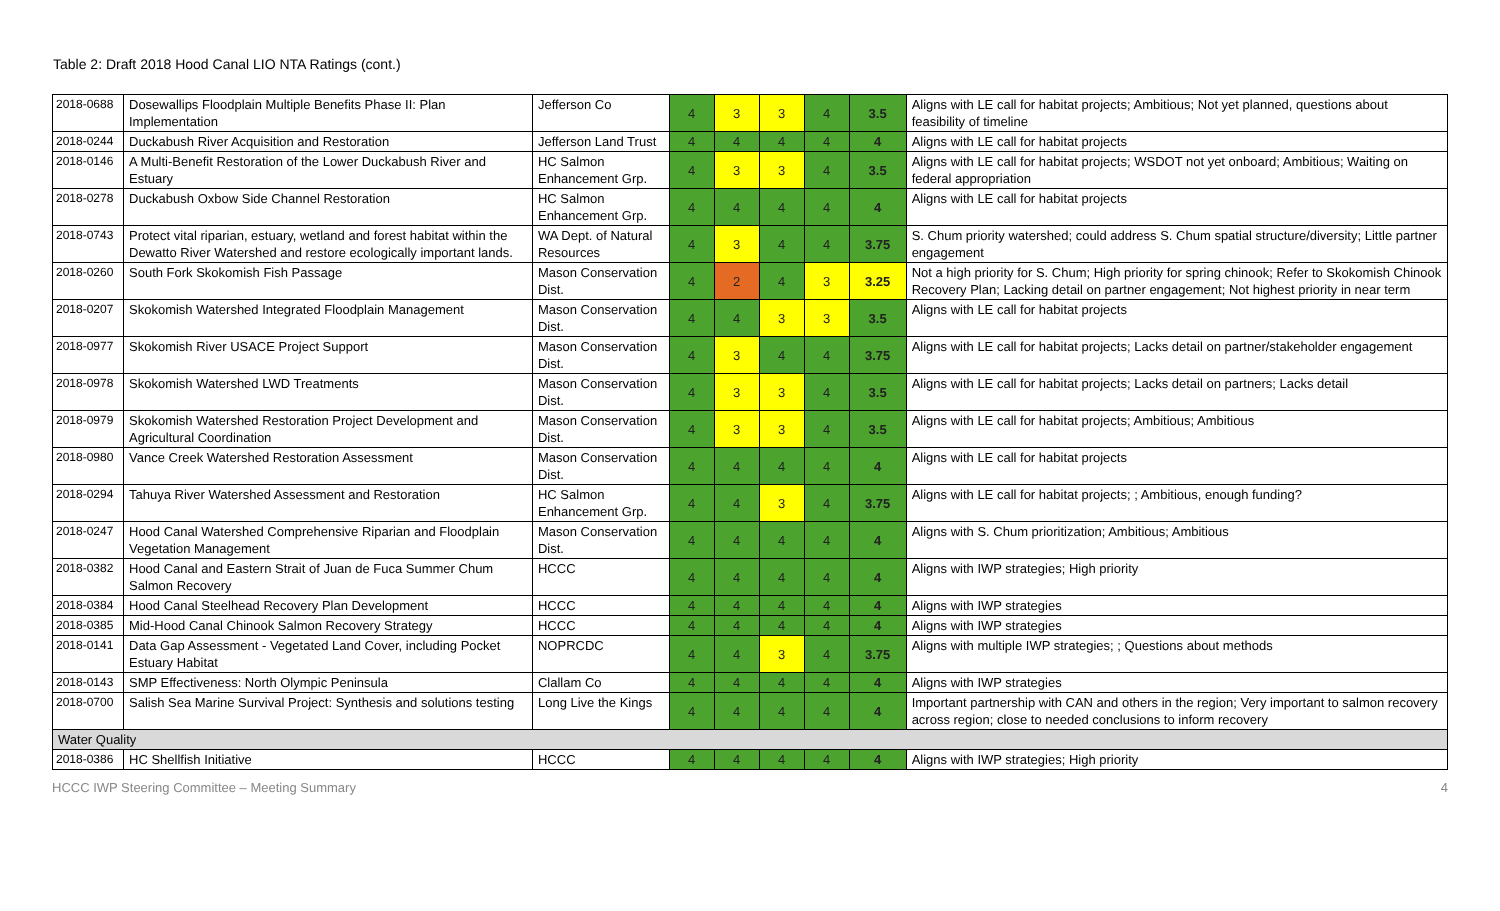Table 2: Draft 2018 Hood Canal LIO NTA Ratings (cont.)
| 2018-0688 | Dosewallips Floodplain Multiple Benefits Phase II: Plan Implementation | Jefferson Co | 4 | 3 | 3 | 4 | 3.5 | Aligns with LE call for habitat projects; Ambitious; Not yet planned, questions about feasibility of timeline |
| 2018-0244 | Duckabush River Acquisition and Restoration | Jefferson Land Trust | 4 | 4 | 4 | 4 | 4 | Aligns with LE call for habitat projects |
| 2018-0146 | A Multi-Benefit Restoration of the Lower Duckabush River and Estuary | HC Salmon Enhancement Grp. | 4 | 3 | 3 | 4 | 3.5 | Aligns with LE call for habitat projects; WSDOT not yet onboard; Ambitious; Waiting on federal appropriation |
| 2018-0278 | Duckabush Oxbow Side Channel Restoration | HC Salmon Enhancement Grp. | 4 | 4 | 4 | 4 | 4 | Aligns with LE call for habitat projects |
| 2018-0743 | Protect vital riparian, estuary, wetland and forest habitat within the Dewatto River Watershed and restore ecologically important lands. | WA Dept. of Natural Resources | 4 | 3 | 4 | 4 | 3.75 | S. Chum priority watershed; could address S. Chum spatial structure/diversity; Little partner engagement |
| 2018-0260 | South Fork Skokomish Fish Passage | Mason Conservation Dist. | 4 | 2 | 4 | 3 | 3.25 | Not a high priority for S. Chum; High priority for spring chinook; Refer to Skokomish Chinook Recovery Plan; Lacking detail on partner engagement; Not highest priority in near term |
| 2018-0207 | Skokomish Watershed Integrated Floodplain Management | Mason Conservation Dist. | 4 | 4 | 3 | 3 | 3.5 | Aligns with LE call for habitat projects |
| 2018-0977 | Skokomish River USACE Project Support | Mason Conservation Dist. | 4 | 3 | 4 | 4 | 3.75 | Aligns with LE call for habitat projects; Lacks detail on partner/stakeholder engagement |
| 2018-0978 | Skokomish Watershed LWD Treatments | Mason Conservation Dist. | 4 | 3 | 3 | 4 | 3.5 | Aligns with LE call for habitat projects; Lacks detail on partners; Lacks detail |
| 2018-0979 | Skokomish Watershed Restoration Project Development and Agricultural Coordination | Mason Conservation Dist. | 4 | 3 | 3 | 4 | 3.5 | Aligns with LE call for habitat projects; Ambitious; Ambitious |
| 2018-0980 | Vance Creek Watershed Restoration Assessment | Mason Conservation Dist. | 4 | 4 | 4 | 4 | 4 | Aligns with LE call for habitat projects |
| 2018-0294 | Tahuya River Watershed Assessment and Restoration | HC Salmon Enhancement Grp. | 4 | 4 | 3 | 4 | 3.75 | Aligns with LE call for habitat projects; ; Ambitious, enough funding? |
| 2018-0247 | Hood Canal Watershed Comprehensive Riparian and Floodplain Vegetation Management | Mason Conservation Dist. | 4 | 4 | 4 | 4 | 4 | Aligns with S. Chum prioritization; Ambitious; Ambitious |
| 2018-0382 | Hood Canal and Eastern Strait of Juan de Fuca Summer Chum Salmon Recovery | HCCC | 4 | 4 | 4 | 4 | 4 | Aligns with IWP strategies; High priority |
| 2018-0384 | Hood Canal Steelhead Recovery Plan Development | HCCC | 4 | 4 | 4 | 4 | 4 | Aligns with IWP strategies |
| 2018-0385 | Mid-Hood Canal Chinook Salmon Recovery Strategy | HCCC | 4 | 4 | 4 | 4 | 4 | Aligns with IWP strategies |
| 2018-0141 | Data Gap Assessment - Vegetated Land Cover, including Pocket Estuary Habitat | NOPRCDC | 4 | 4 | 3 | 4 | 3.75 | Aligns with multiple IWP strategies; ; Questions about methods |
| 2018-0143 | SMP Effectiveness: North Olympic Peninsula | Clallam Co | 4 | 4 | 4 | 4 | 4 | Aligns with IWP strategies |
| 2018-0700 | Salish Sea Marine Survival Project: Synthesis and solutions testing | Long Live the Kings | 4 | 4 | 4 | 4 | 4 | Important partnership with CAN and others in the region; Very important to salmon recovery across region; close to needed conclusions to inform recovery |
| Water Quality | | | | | | | | |
| 2018-0386 | HC Shellfish Initiative | HCCC | 4 | 4 | 4 | 4 | 4 | Aligns with IWP strategies; High priority |
HCCC IWP Steering Committee – Meeting Summary 4